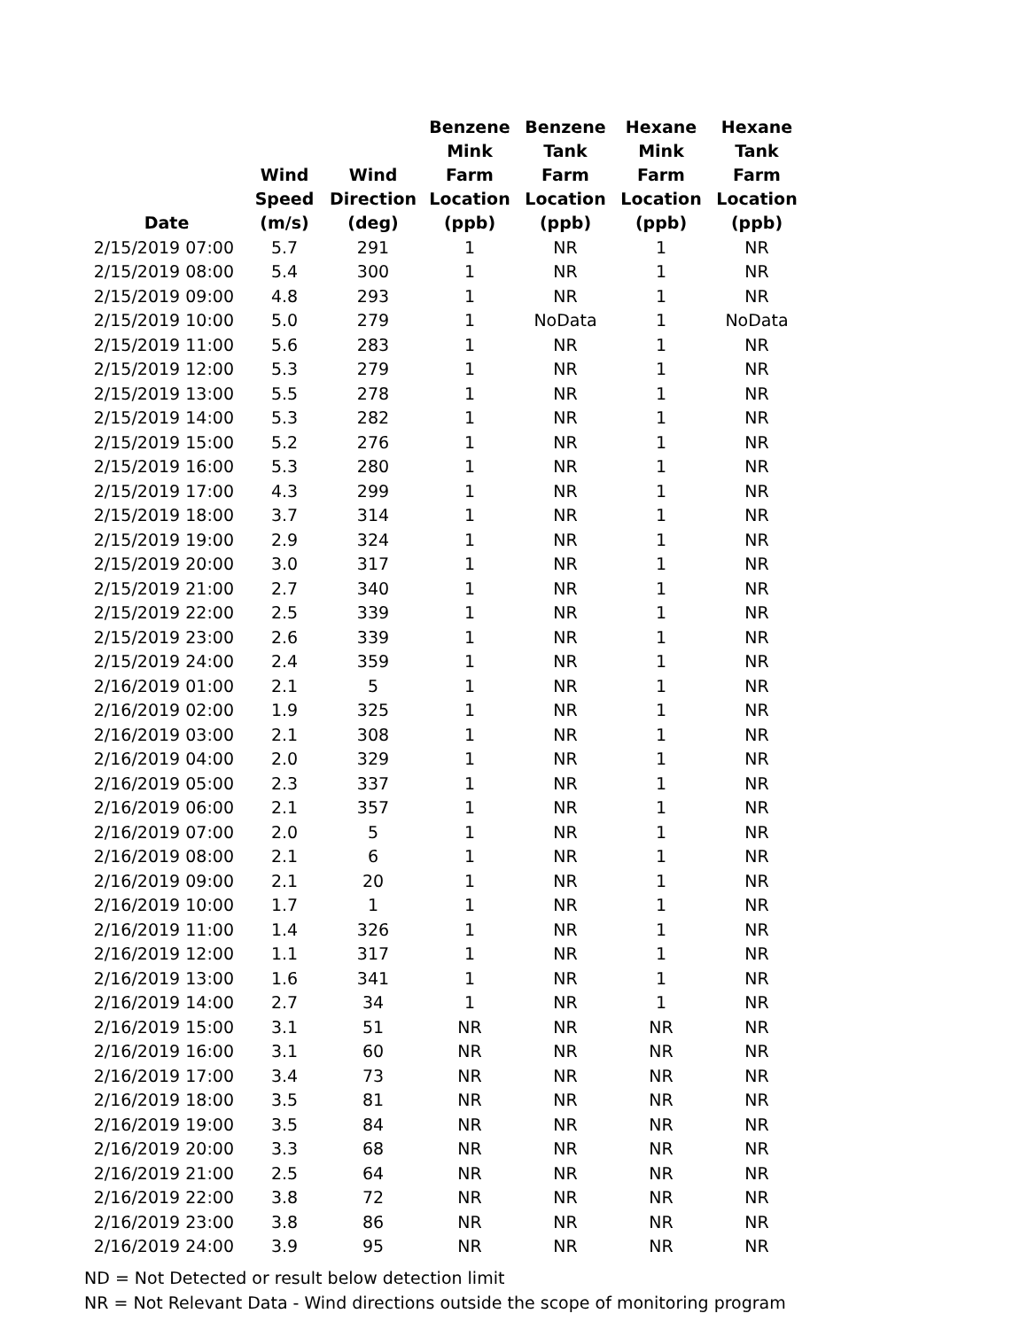| Date | Wind Speed (m/s) | Wind Direction (deg) | Benzene Mink Farm Location (ppb) | Benzene Tank Farm Location (ppb) | Hexane Mink Farm Location (ppb) | Hexane Tank Farm Location (ppb) |
| --- | --- | --- | --- | --- | --- | --- |
| 2/15/2019 07:00 | 5.7 | 291 | 1 | NR | 1 | NR |
| 2/15/2019 08:00 | 5.4 | 300 | 1 | NR | 1 | NR |
| 2/15/2019 09:00 | 4.8 | 293 | 1 | NR | 1 | NR |
| 2/15/2019 10:00 | 5.0 | 279 | 1 | NoData | 1 | NoData |
| 2/15/2019 11:00 | 5.6 | 283 | 1 | NR | 1 | NR |
| 2/15/2019 12:00 | 5.3 | 279 | 1 | NR | 1 | NR |
| 2/15/2019 13:00 | 5.5 | 278 | 1 | NR | 1 | NR |
| 2/15/2019 14:00 | 5.3 | 282 | 1 | NR | 1 | NR |
| 2/15/2019 15:00 | 5.2 | 276 | 1 | NR | 1 | NR |
| 2/15/2019 16:00 | 5.3 | 280 | 1 | NR | 1 | NR |
| 2/15/2019 17:00 | 4.3 | 299 | 1 | NR | 1 | NR |
| 2/15/2019 18:00 | 3.7 | 314 | 1 | NR | 1 | NR |
| 2/15/2019 19:00 | 2.9 | 324 | 1 | NR | 1 | NR |
| 2/15/2019 20:00 | 3.0 | 317 | 1 | NR | 1 | NR |
| 2/15/2019 21:00 | 2.7 | 340 | 1 | NR | 1 | NR |
| 2/15/2019 22:00 | 2.5 | 339 | 1 | NR | 1 | NR |
| 2/15/2019 23:00 | 2.6 | 339 | 1 | NR | 1 | NR |
| 2/15/2019 24:00 | 2.4 | 359 | 1 | NR | 1 | NR |
| 2/16/2019 01:00 | 2.1 | 5 | 1 | NR | 1 | NR |
| 2/16/2019 02:00 | 1.9 | 325 | 1 | NR | 1 | NR |
| 2/16/2019 03:00 | 2.1 | 308 | 1 | NR | 1 | NR |
| 2/16/2019 04:00 | 2.0 | 329 | 1 | NR | 1 | NR |
| 2/16/2019 05:00 | 2.3 | 337 | 1 | NR | 1 | NR |
| 2/16/2019 06:00 | 2.1 | 357 | 1 | NR | 1 | NR |
| 2/16/2019 07:00 | 2.0 | 5 | 1 | NR | 1 | NR |
| 2/16/2019 08:00 | 2.1 | 6 | 1 | NR | 1 | NR |
| 2/16/2019 09:00 | 2.1 | 20 | 1 | NR | 1 | NR |
| 2/16/2019 10:00 | 1.7 | 1 | 1 | NR | 1 | NR |
| 2/16/2019 11:00 | 1.4 | 326 | 1 | NR | 1 | NR |
| 2/16/2019 12:00 | 1.1 | 317 | 1 | NR | 1 | NR |
| 2/16/2019 13:00 | 1.6 | 341 | 1 | NR | 1 | NR |
| 2/16/2019 14:00 | 2.7 | 34 | 1 | NR | 1 | NR |
| 2/16/2019 15:00 | 3.1 | 51 | NR | NR | NR | NR |
| 2/16/2019 16:00 | 3.1 | 60 | NR | NR | NR | NR |
| 2/16/2019 17:00 | 3.4 | 73 | NR | NR | NR | NR |
| 2/16/2019 18:00 | 3.5 | 81 | NR | NR | NR | NR |
| 2/16/2019 19:00 | 3.5 | 84 | NR | NR | NR | NR |
| 2/16/2019 20:00 | 3.3 | 68 | NR | NR | NR | NR |
| 2/16/2019 21:00 | 2.5 | 64 | NR | NR | NR | NR |
| 2/16/2019 22:00 | 3.8 | 72 | NR | NR | NR | NR |
| 2/16/2019 23:00 | 3.8 | 86 | NR | NR | NR | NR |
| 2/16/2019 24:00 | 3.9 | 95 | NR | NR | NR | NR |
ND = Not Detected or result below detection limit
NR = Not Relevant Data - Wind directions outside the scope of monitoring program